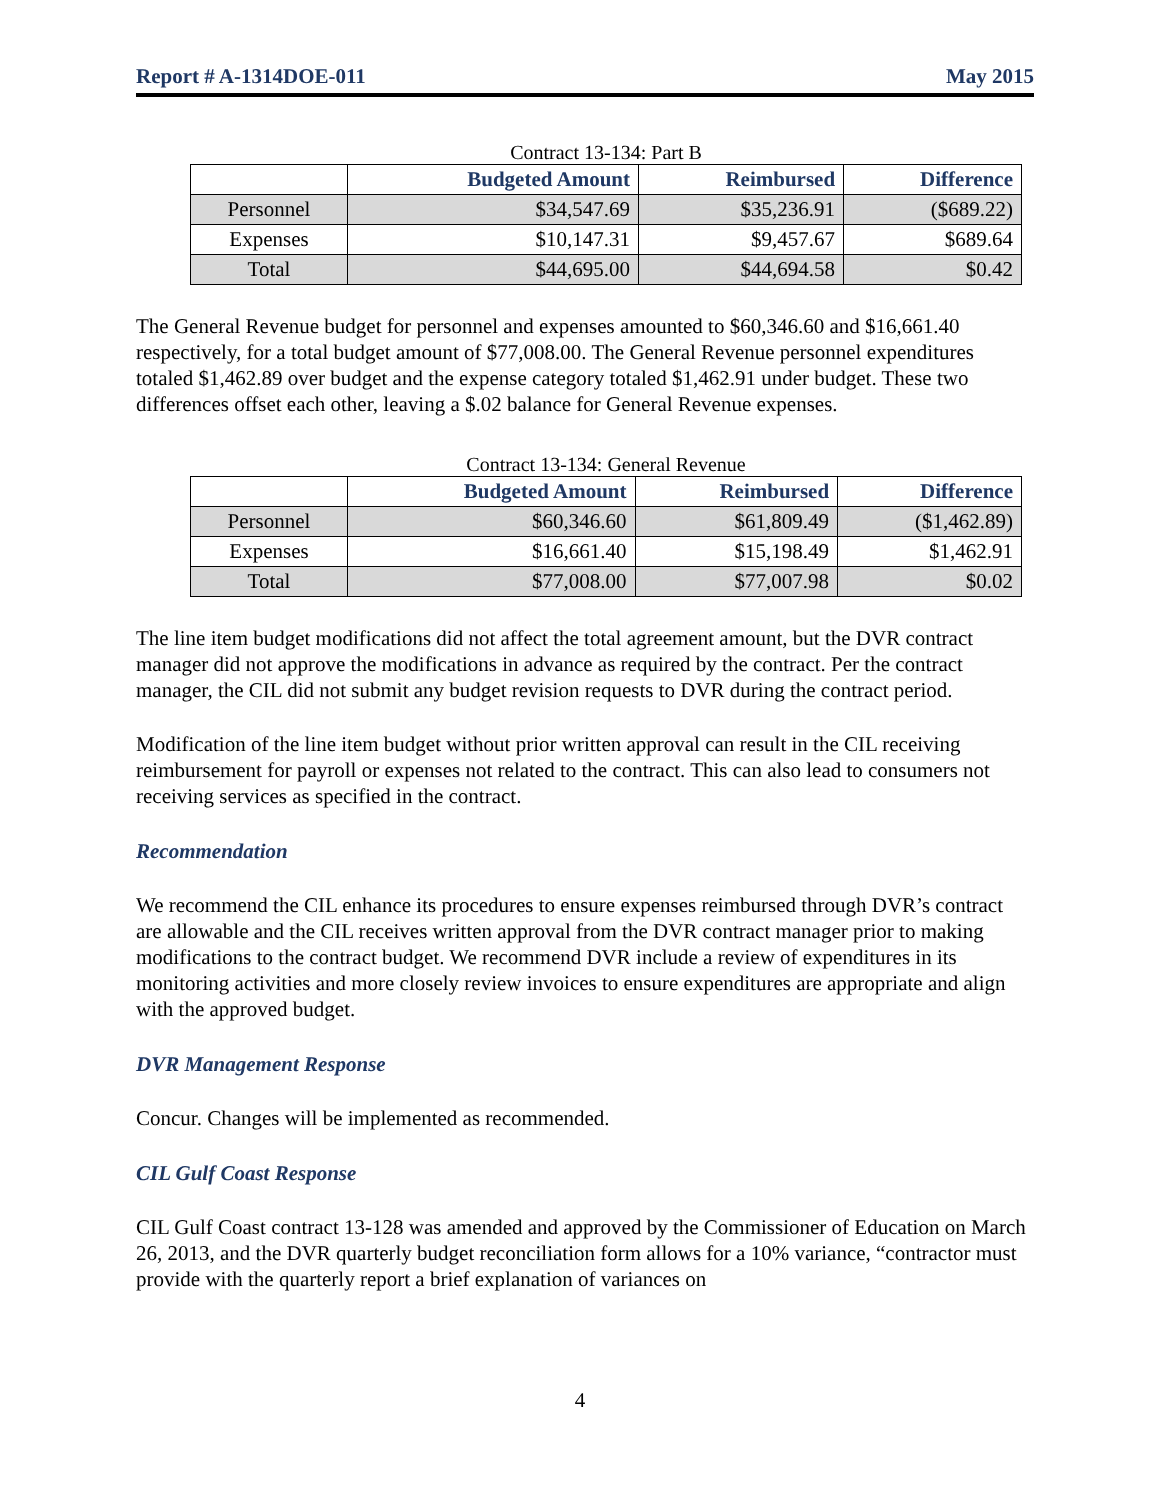Report # A-1314DOE-011 May 2015
Contract 13-134: Part B
| | Budgeted Amount | Reimbursed | Difference |
| --- | --- | --- | --- |
| Personnel | $34,547.69 | $35,236.91 | ($689.22) |
| Expenses | $10,147.31 | $9,457.67 | $689.64 |
| Total | $44,695.00 | $44,694.58 | $0.42 |
The General Revenue budget for personnel and expenses amounted to $60,346.60 and $16,661.40 respectively, for a total budget amount of $77,008.00. The General Revenue personnel expenditures totaled $1,462.89 over budget and the expense category totaled $1,462.91 under budget. These two differences offset each other, leaving a $.02 balance for General Revenue expenses.
Contract 13-134: General Revenue
| | Budgeted Amount | Reimbursed | Difference |
| --- | --- | --- | --- |
| Personnel | $60,346.60 | $61,809.49 | ($1,462.89) |
| Expenses | $16,661.40 | $15,198.49 | $1,462.91 |
| Total | $77,008.00 | $77,007.98 | $0.02 |
The line item budget modifications did not affect the total agreement amount, but the DVR contract manager did not approve the modifications in advance as required by the contract. Per the contract manager, the CIL did not submit any budget revision requests to DVR during the contract period.
Modification of the line item budget without prior written approval can result in the CIL receiving reimbursement for payroll or expenses not related to the contract. This can also lead to consumers not receiving services as specified in the contract.
Recommendation
We recommend the CIL enhance its procedures to ensure expenses reimbursed through DVR’s contract are allowable and the CIL receives written approval from the DVR contract manager prior to making modifications to the contract budget. We recommend DVR include a review of expenditures in its monitoring activities and more closely review invoices to ensure expenditures are appropriate and align with the approved budget.
DVR Management Response
Concur. Changes will be implemented as recommended.
CIL Gulf Coast Response
CIL Gulf Coast contract 13-128 was amended and approved by the Commissioner of Education on March 26, 2013, and the DVR quarterly budget reconciliation form allows for a 10% variance, “contractor must provide with the quarterly report a brief explanation of variances on
4